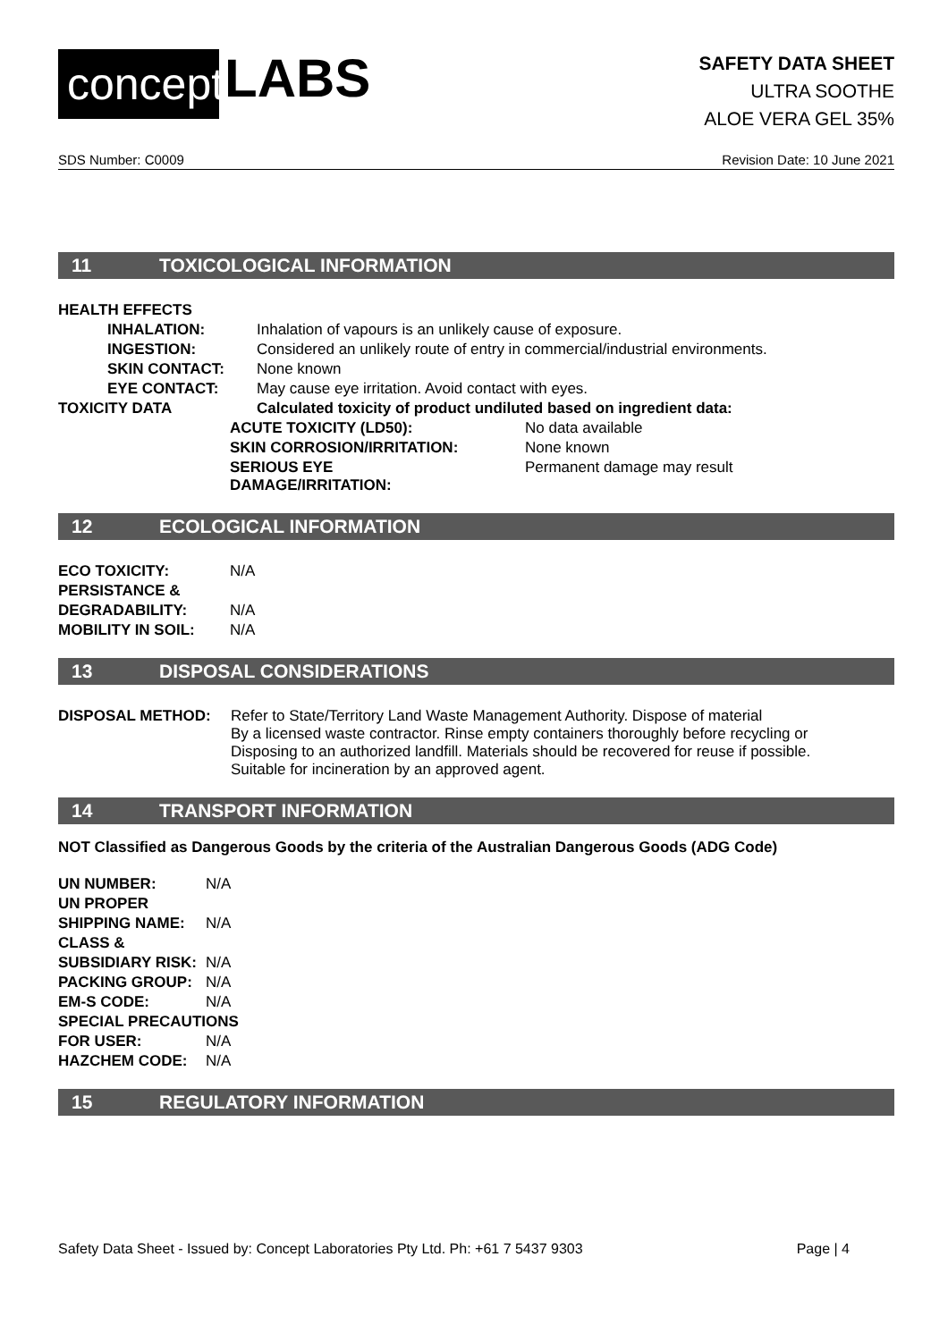concept
LABS
SAFETY DATA SHEET
ULTRA SOOTHE
ALOE VERA GEL 35%
SDS Number: C0009 Revision Date: 10 June 2021
11 TOXICOLOGICAL INFORMATION
| HEALTH EFFECTS | | |
| INHALATION: | Inhalation of vapours is an unlikely cause of exposure. | |
| INGESTION: | Considered an unlikely route of entry in commercial/industrial environments. | |
| SKIN CONTACT: | None known | |
| EYE CONTACT: | May cause eye irritation. Avoid contact with eyes. | |
| TOXICITY DATA | Calculated toxicity of product undiluted based on ingredient data: | |
| | ACUTE TOXICITY (LD50): | No data available |
| | SKIN CORROSION/IRRITATION: | None known |
| | SERIOUS EYE DAMAGE/IRRITATION: | Permanent damage may result |
12 ECOLOGICAL INFORMATION
| ECO TOXICITY: | N/A |
| PERSISTANCE & | |
| DEGRADABILITY: | N/A |
| MOBILITY IN SOIL: | N/A |
13 DISPOSAL CONSIDERATIONS
| DISPOSAL METHOD: | Refer to State/Territory Land Waste Management Authority. Dispose of material By a licensed waste contractor. Rinse empty containers thoroughly before recycling or Disposing to an authorized landfill. Materials should be recovered for reuse if possible. Suitable for incineration by an approved agent. |
14 TRANSPORT INFORMATION
NOT Classified as Dangerous Goods by the criteria of the Australian Dangerous Goods (ADG Code)
| UN NUMBER: | N/A |
| UN PROPER | |
| SHIPPING NAME: | N/A |
| CLASS & | |
| SUBSIDIARY RISK: | N/A |
| PACKING GROUP: | N/A |
| EM-S CODE: | N/A |
| SPECIAL PRECAUTIONS | |
| FOR USER: | N/A |
| HAZCHEM CODE: | N/A |
15 REGULATORY INFORMATION
Safety Data Sheet - Issued by: Concept Laboratories Pty Ltd. Ph: +61 7 5437 9303 Page | 4